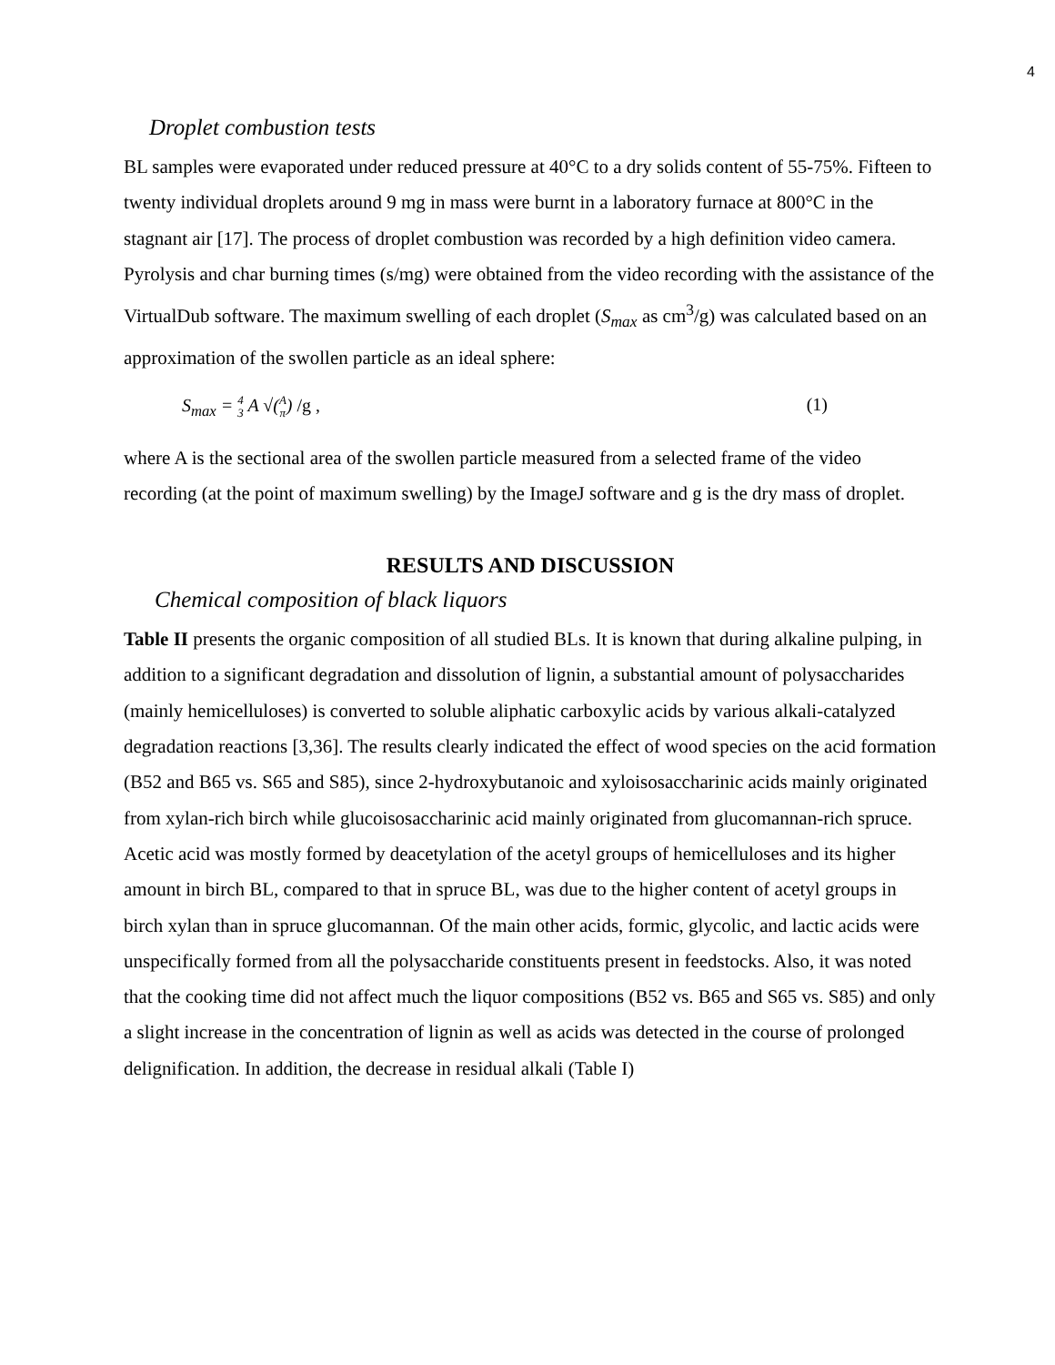4
Droplet combustion tests
BL samples were evaporated under reduced pressure at 40°C to a dry solids content of 55-75%. Fifteen to twenty individual droplets around 9 mg in mass were burnt in a laboratory furnace at 800°C in the stagnant air [17]. The process of droplet combustion was recorded by a high definition video camera. Pyrolysis and char burning times (s/mg) were obtained from the video recording with the assistance of the VirtualDub software. The maximum swelling of each droplet (S<sub>max</sub> as cm<sup>3</sup>/g) was calculated based on an approximation of the swollen particle as an ideal sphere:
S<sub>max</sub> = 4
3 A √(A
π) /g , (1)
where A is the sectional area of the swollen particle measured from a selected frame of the video recording (at the point of maximum swelling) by the ImageJ software and g is the dry mass of droplet.
RESULTS AND DISCUSSION
Chemical composition of black liquors
Table II presents the organic composition of all studied BLs. It is known that during alkaline pulping, in addition to a significant degradation and dissolution of lignin, a substantial amount of polysaccharides (mainly hemicelluloses) is converted to soluble aliphatic carboxylic acids by various alkali-catalyzed degradation reactions [3,36]. The results clearly indicated the effect of wood species on the acid formation (B52 and B65 vs. S65 and S85), since 2-hydroxybutanoic and xyloisosaccharinic acids mainly originated from xylan-rich birch while glucoisosaccharinic acid mainly originated from glucomannan-rich spruce. Acetic acid was mostly formed by deacetylation of the acetyl groups of hemicelluloses and its higher amount in birch BL, compared to that in spruce BL, was due to the higher content of acetyl groups in birch xylan than in spruce glucomannan. Of the main other acids, formic, glycolic, and lactic acids were unspecifically formed from all the polysaccharide constituents present in feedstocks. Also, it was noted that the cooking time did not affect much the liquor compositions (B52 vs. B65 and S65 vs. S85) and only a slight increase in the concentration of lignin as well as acids was detected in the course of prolonged delignification. In addition, the decrease in residual alkali (Table I)